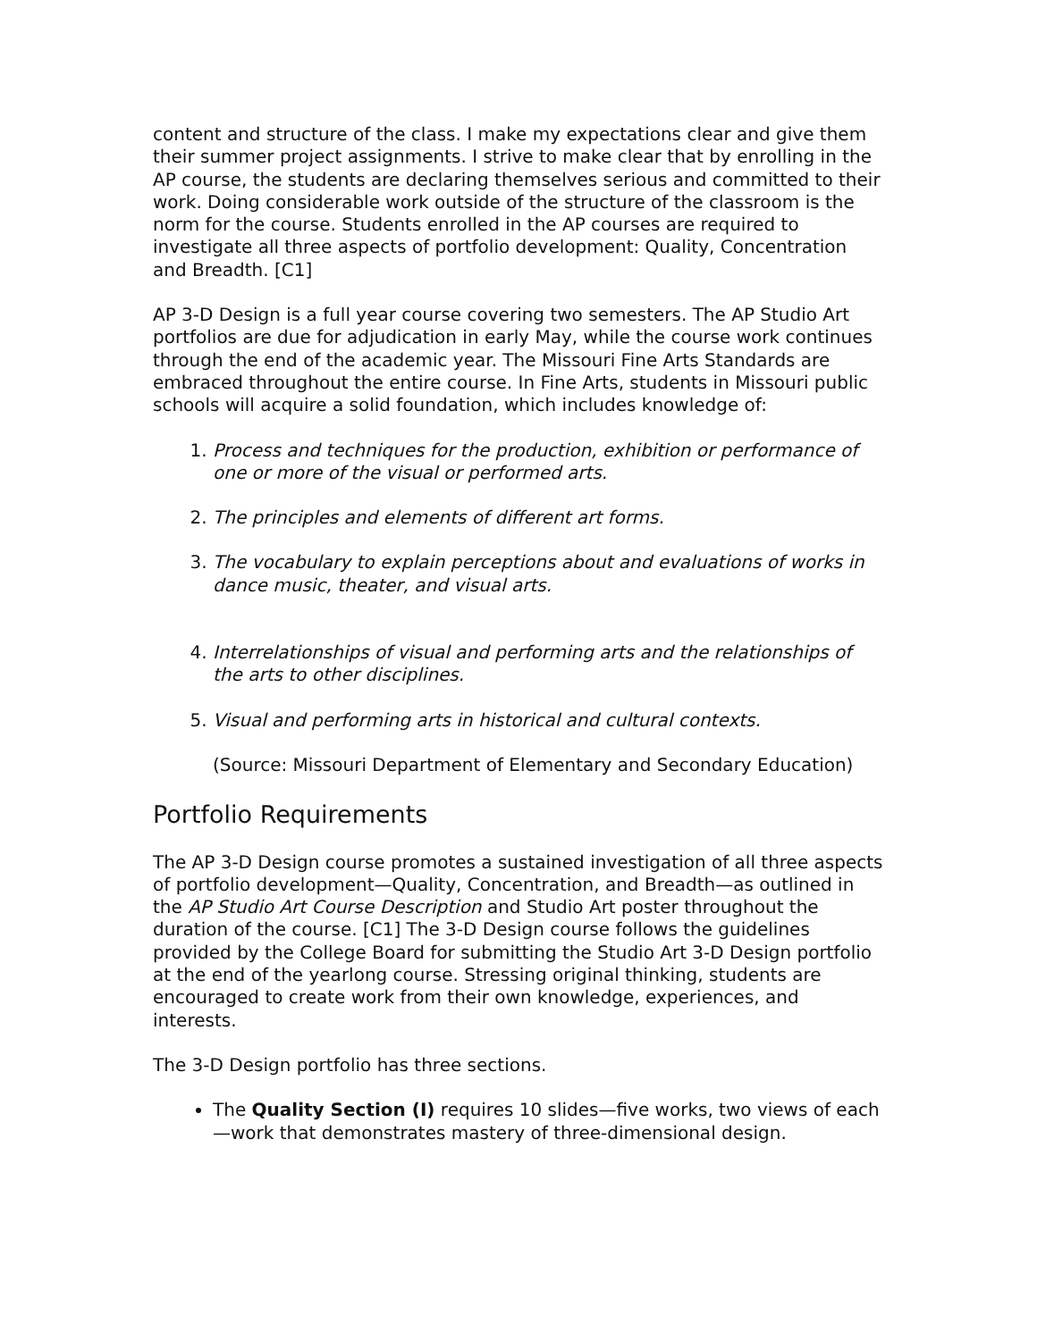content and structure of the class. I make my expectations clear and give them their summer project assignments. I strive to make clear that by enrolling in the AP course, the students are declaring themselves serious and committed to their work. Doing considerable work outside of the structure of the classroom is the norm for the course. Students enrolled in the AP courses are required to investigate all three aspects of portfolio development: Quality, Concentration and Breadth. [C1]
AP 3-D Design is a full year course covering two semesters. The AP Studio Art portfolios are due for adjudication in early May, while the course work continues through the end of the academic year. The Missouri Fine Arts Standards are embraced throughout the entire course. In Fine Arts, students in Missouri public schools will acquire a solid foundation, which includes knowledge of:
1. Process and techniques for the production, exhibition or performance of one or more of the visual or performed arts.
2. The principles and elements of different art forms.
3. The vocabulary to explain perceptions about and evaluations of works in dance music, theater, and visual arts.
4. Interrelationships of visual and performing arts and the relationships of the arts to other disciplines.
5. Visual and performing arts in historical and cultural contexts.
(Source: Missouri Department of Elementary and Secondary Education)
Portfolio Requirements
The AP 3-D Design course promotes a sustained investigation of all three aspects of portfolio development—Quality, Concentration, and Breadth—as outlined in the AP Studio Art Course Description and Studio Art poster throughout the duration of the course. [C1] The 3-D Design course follows the guidelines provided by the College Board for submitting the Studio Art 3-D Design portfolio at the end of the yearlong course. Stressing original thinking, students are encouraged to create work from their own knowledge, experiences, and interests.
The 3-D Design portfolio has three sections.
The Quality Section (I) requires 10 slides—five works, two views of each—work that demonstrates mastery of three-dimensional design.